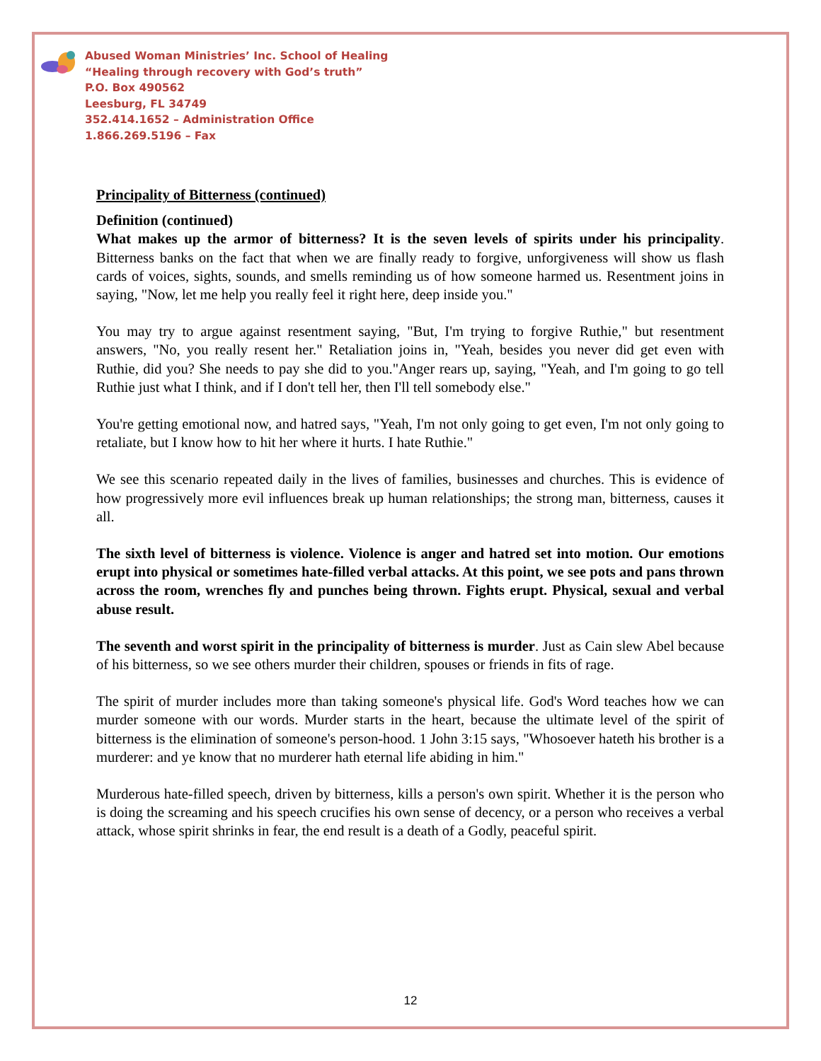Abused Woman Ministries’ Inc. School of Healing
“Healing through recovery with God’s truth”
P.O. Box 490562
Leesburg, FL 34749
352.414.1652 – Administration Office
1.866.269.5196 – Fax
Principality of Bitterness (continued)
Definition (continued)
What makes up the armor of bitterness? It is the seven levels of spirits under his principality. Bitterness banks on the fact that when we are finally ready to forgive, unforgiveness will show us flash cards of voices, sights, sounds, and smells reminding us of how someone harmed us. Resentment joins in saying, "Now, let me help you really feel it right here, deep inside you."
You may try to argue against resentment saying, "But, I'm trying to forgive Ruthie," but resentment answers, "No, you really resent her." Retaliation joins in, "Yeah, besides you never did get even with Ruthie, did you? She needs to pay she did to you."Anger rears up, saying, "Yeah, and I'm going to go tell Ruthie just what I think, and if I don't tell her, then I'll tell somebody else."
You're getting emotional now, and hatred says, "Yeah, I'm not only going to get even, I'm not only going to retaliate, but I know how to hit her where it hurts. I hate Ruthie."
We see this scenario repeated daily in the lives of families, businesses and churches. This is evidence of how progressively more evil influences break up human relationships; the strong man, bitterness, causes it all.
The sixth level of bitterness is violence. Violence is anger and hatred set into motion. Our emotions erupt into physical or sometimes hate-filled verbal attacks. At this point, we see pots and pans thrown across the room, wrenches fly and punches being thrown. Fights erupt. Physical, sexual and verbal abuse result.
The seventh and worst spirit in the principality of bitterness is murder. Just as Cain slew Abel because of his bitterness, so we see others murder their children, spouses or friends in fits of rage.
The spirit of murder includes more than taking someone's physical life. God's Word teaches how we can murder someone with our words. Murder starts in the heart, because the ultimate level of the spirit of bitterness is the elimination of someone's person-hood. 1 John 3:15 says, "Whosoever hateth his brother is a murderer: and ye know that no murderer hath eternal life abiding in him."
Murderous hate-filled speech, driven by bitterness, kills a person's own spirit. Whether it is the person who is doing the screaming and his speech crucifies his own sense of decency, or a person who receives a verbal attack, whose spirit shrinks in fear, the end result is a death of a Godly, peaceful spirit.
12